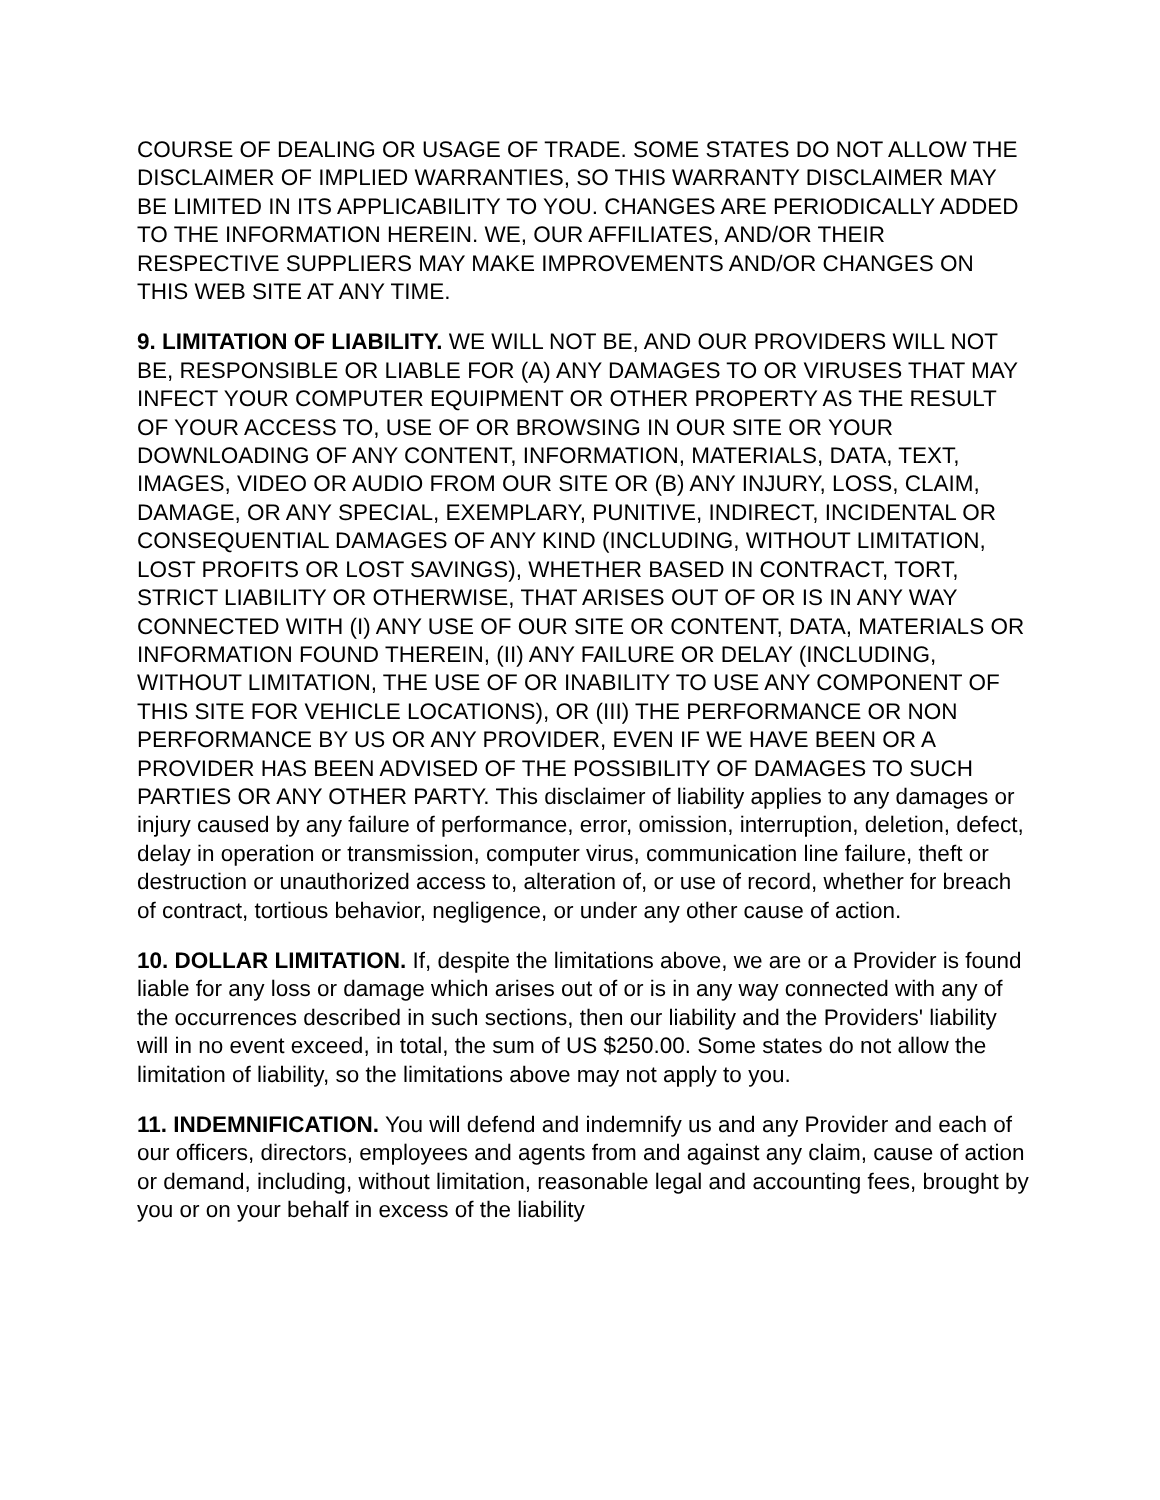COURSE OF DEALING OR USAGE OF TRADE. SOME STATES DO NOT ALLOW THE DISCLAIMER OF IMPLIED WARRANTIES, SO THIS WARRANTY DISCLAIMER MAY BE LIMITED IN ITS APPLICABILITY TO YOU. CHANGES ARE PERIODICALLY ADDED TO THE INFORMATION HEREIN. WE, OUR AFFILIATES, AND/OR THEIR RESPECTIVE SUPPLIERS MAY MAKE IMPROVEMENTS AND/OR CHANGES ON THIS WEB SITE AT ANY TIME.
9. LIMITATION OF LIABILITY. WE WILL NOT BE, AND OUR PROVIDERS WILL NOT BE, RESPONSIBLE OR LIABLE FOR (A) ANY DAMAGES TO OR VIRUSES THAT MAY INFECT YOUR COMPUTER EQUIPMENT OR OTHER PROPERTY AS THE RESULT OF YOUR ACCESS TO, USE OF OR BROWSING IN OUR SITE OR YOUR DOWNLOADING OF ANY CONTENT, INFORMATION, MATERIALS, DATA, TEXT, IMAGES, VIDEO OR AUDIO FROM OUR SITE OR (B) ANY INJURY, LOSS, CLAIM, DAMAGE, OR ANY SPECIAL, EXEMPLARY, PUNITIVE, INDIRECT, INCIDENTAL OR CONSEQUENTIAL DAMAGES OF ANY KIND (INCLUDING, WITHOUT LIMITATION, LOST PROFITS OR LOST SAVINGS), WHETHER BASED IN CONTRACT, TORT, STRICT LIABILITY OR OTHERWISE, THAT ARISES OUT OF OR IS IN ANY WAY CONNECTED WITH (I) ANY USE OF OUR SITE OR CONTENT, DATA, MATERIALS OR INFORMATION FOUND THEREIN, (II) ANY FAILURE OR DELAY (INCLUDING, WITHOUT LIMITATION, THE USE OF OR INABILITY TO USE ANY COMPONENT OF THIS SITE FOR VEHICLE LOCATIONS), OR (III) THE PERFORMANCE OR NON PERFORMANCE BY US OR ANY PROVIDER, EVEN IF WE HAVE BEEN OR A PROVIDER HAS BEEN ADVISED OF THE POSSIBILITY OF DAMAGES TO SUCH PARTIES OR ANY OTHER PARTY. This disclaimer of liability applies to any damages or injury caused by any failure of performance, error, omission, interruption, deletion, defect, delay in operation or transmission, computer virus, communication line failure, theft or destruction or unauthorized access to, alteration of, or use of record, whether for breach of contract, tortious behavior, negligence, or under any other cause of action.
10. DOLLAR LIMITATION. If, despite the limitations above, we are or a Provider is found liable for any loss or damage which arises out of or is in any way connected with any of the occurrences described in such sections, then our liability and the Providers' liability will in no event exceed, in total, the sum of US $250.00. Some states do not allow the limitation of liability, so the limitations above may not apply to you.
11. INDEMNIFICATION. You will defend and indemnify us and any Provider and each of our officers, directors, employees and agents from and against any claim, cause of action or demand, including, without limitation, reasonable legal and accounting fees, brought by you or on your behalf in excess of the liability